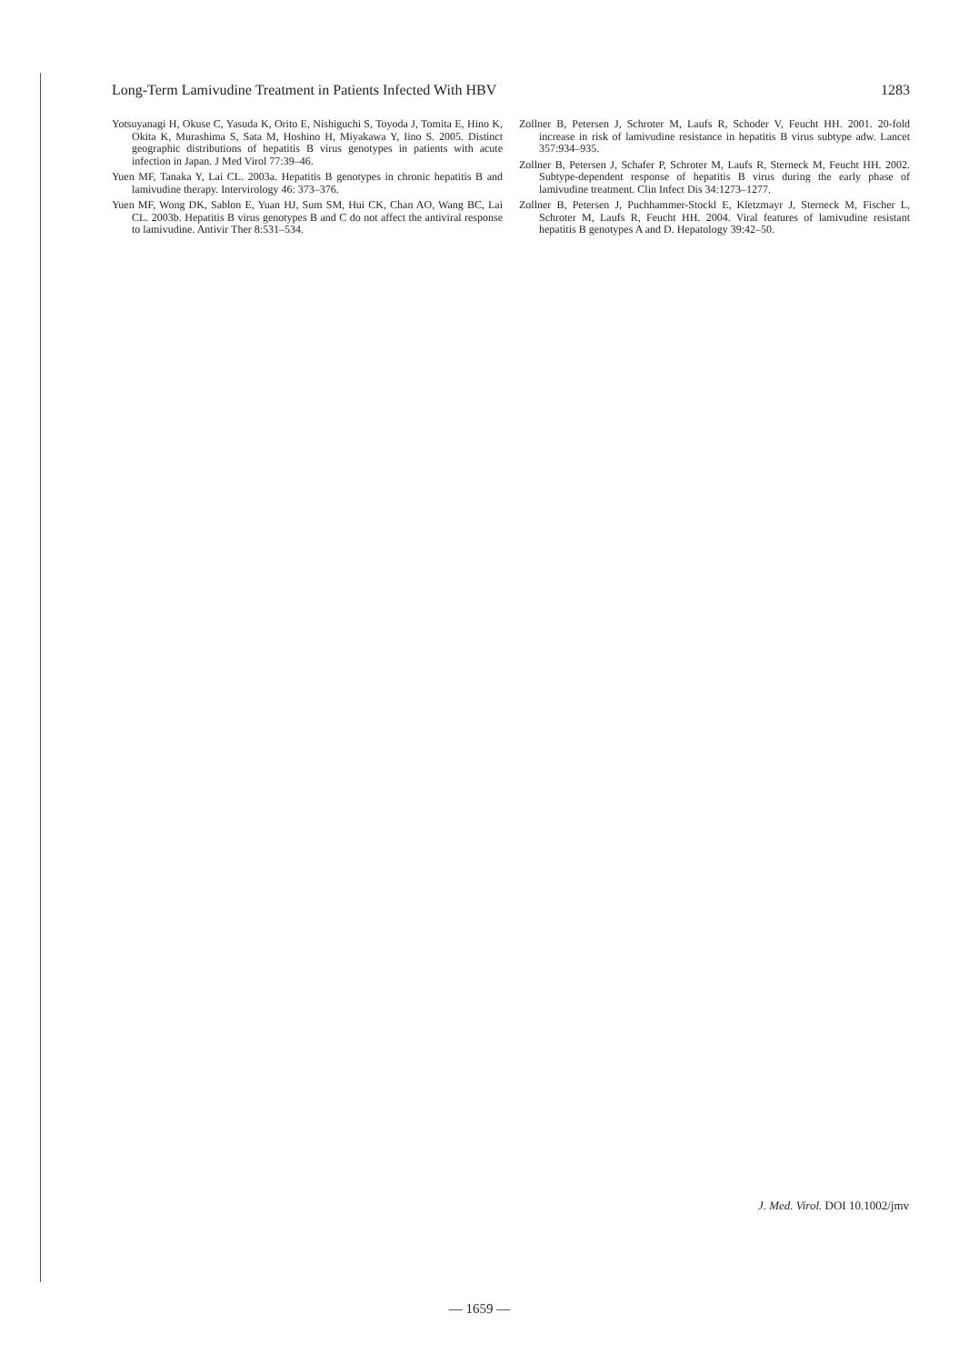Long-Term Lamivudine Treatment in Patients Infected With HBV 1283
Yotsuyanagi H, Okuse C, Yasuda K, Orito E, Nishiguchi S, Toyoda J, Tomita E, Hino K, Okita K, Murashima S, Sata M, Hoshino H, Miyakawa Y, Iino S. 2005. Distinct geographic distributions of hepatitis B virus genotypes in patients with acute infection in Japan. J Med Virol 77:39–46.
Yuen MF, Tanaka Y, Lai CL. 2003a. Hepatitis B genotypes in chronic hepatitis B and lamivudine therapy. Intervirology 46: 373–376.
Yuen MF, Wong DK, Sablon E, Yuan HJ, Sum SM, Hui CK, Chan AO, Wang BC, Lai CL. 2003b. Hepatitis B virus genotypes B and C do not affect the antiviral response to lamivudine. Antivir Ther 8:531–534.
Zollner B, Petersen J, Schroter M, Laufs R, Schoder V, Feucht HH. 2001. 20-fold increase in risk of lamivudine resistance in hepatitis B virus subtype adw. Lancet 357:934–935.
Zollner B, Petersen J, Schafer P, Schroter M, Laufs R, Sterneck M, Feucht HH. 2002. Subtype-dependent response of hepatitis B virus during the early phase of lamivudine treatment. Clin Infect Dis 34:1273–1277.
Zollner B, Petersen J, Puchhammer-Stockl E, Kletzmayr J, Sterneck M, Fischer L, Schroter M, Laufs R, Feucht HH. 2004. Viral features of lamivudine resistant hepatitis B genotypes A and D. Hepatology 39:42–50.
J. Med. Virol. DOI 10.1002/jmv
— 1659 —